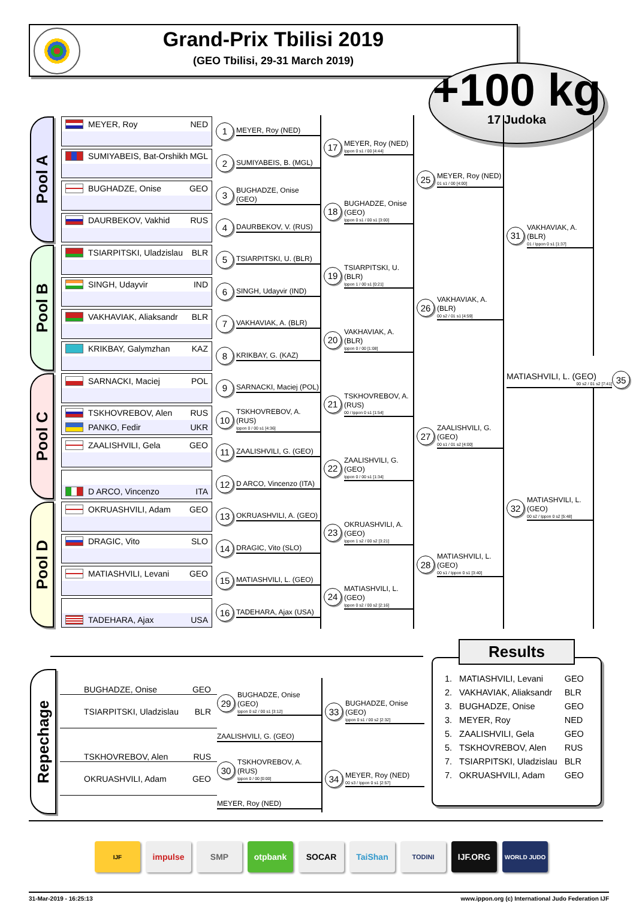Grand-Prix Tbilisi 2019
(GEO Tbilisi, 29-31 March 2019)
+100 kg
17 Judoka
Pool A
Pool B
Pool C
Pool D
MEYER, Roy NED
1 MEYER, Roy (NED)
SUMIYABEIS, Bat-Orshikh MGL
2 SUMIYABEIS, B. (MGL)
BUGHADZE, Onise GEO
3 BUGHADZE, Onise (GEO)
DAURBEKOV, Vakhid RUS
4 DAURBEKOV, V. (RUS)
TSIARPITSKI, Uladzislau BLR
5 TSIARPITSKI, U. (BLR)
SINGH, Udayvir IND
6 SINGH, Udayvir (IND)
VAKHAVIAK, Aliaksandr BLR
7 VAKHAVIAK, A. (BLR)
KRIKBAY, Galymzhan KAZ
8 KRIKBAY, G. (KAZ)
SARNACKI, Maciej POL
9 SARNACKI, Maciej (POL)
TSKHOVREBOV, Alen RUS
PANKO, Fedir UKR
10 TSKHOVREBOV, A. (RUS)
Ippon 0 / 00 s1 [4:36]
ZAALISHVILI, Gela GEO
11 ZAALISHVILI, G. (GEO)
D ARCO, Vincenzo ITA
12 D ARCO, Vincenzo (ITA)
OKRUASHVILI, Adam GEO
13 OKRUASHVILI, A. (GEO)
DRAGIC, Vito SLO
14 DRAGIC, Vito (SLO)
MATIASHVILI, Levani GEO
15 MATIASHVILI, L. (GEO)
TADEHARA, Ajax USA
16 TADEHARA, Ajax (USA)
17 MEYER, Roy (NED)
Ippon 0 s1 / 00 [4:44]
18 BUGHADZE, Onise (GEO)
Ippon 0 s1 / 00 s1 [3:00]
19 TSIARPITSKI, U. (BLR)
Ippon 1 / 00 s1 [0:21]
20 VAKHAVIAK, A. (BLR)
Ippon 0 / 00 [1:08]
21 TSKHOVREBOV, A. (RUS)
00 / Ippon 0 s1 [1:54]
22 ZAALISHVILI, G. (GEO)
Ippon 0 / 00 s1 [1:34]
23 OKRUASHVILI, A. (GEO)
Ippon 1 s2 / 00 s2 [3:21]
24 MATIASHVILI, L. (GEO)
Ippon 0 s2 / 00 s2 [2:16]
25 MEYER, Roy (NED)
01 s1 / 00 [4:00]
26 VAKHAVIAK, A. (BLR)
00 s2 / 01 s1 [4:59]
27 ZAALISHVILI, G. (GEO)
00 s1 / 01 s2 [4:00]
28 MATIASHVILI, L. (GEO)
00 s1 / Ippon 0 s1 [3:40]
31 VAKHAVIAK, A. (BLR)
01 / Ippon 0 s1 [1:37]
MATIASHVILI, L. (GEO)
00 s2 / 01 s2 [7:41] 35
32 MATIASHVILI, L. (GEO)
00 s2 / Ippon 0 s2 [5:48]
Repechage
BUGHADZE, Onise GEO
TSIARPITSKI, Uladzislau BLR
29 BUGHADZE, Onise (GEO)
Ippon 0 s2 / 00 s1 [3:12]
ZAALISHVILI, G. (GEO)
33 BUGHADZE, Onise (GEO)
Ippon 0 s1 / 00 s2 [2:32]
TSKHOVREBOV, Alen RUS
OKRUASHVILI, Adam GEO
30 TSKHOVREBOV, A. (RUS)
Ippon 0 / 00 [0:00]
MEYER, Roy (NED)
34 MEYER, Roy (NED)
00 s3 / Ippon 0 s1 [2:57]
Results
| 1. | MATIASHVILI, Levani | GEO |
| 2. | VAKHAVIAK, Aliaksandr | BLR |
| 3. | BUGHADZE, Onise | GEO |
| 3. | MEYER, Roy | NED |
| 5. | ZAALISHVILI, Gela | GEO |
| 5. | TSKHOVREBOV, Alen | RUS |
| 7. | TSIARPITSKI, Uladzislau | BLR |
| 7. | OKRUASHVILI, Adam | GEO |
IJF
impulse SMP otpbank SOCAR TaiShan
TODINI
IJF.ORG
WORLD JUDO
31-Mar-2019 - 16:25:13 www.ippon.org (c) International Judo Federation IJF